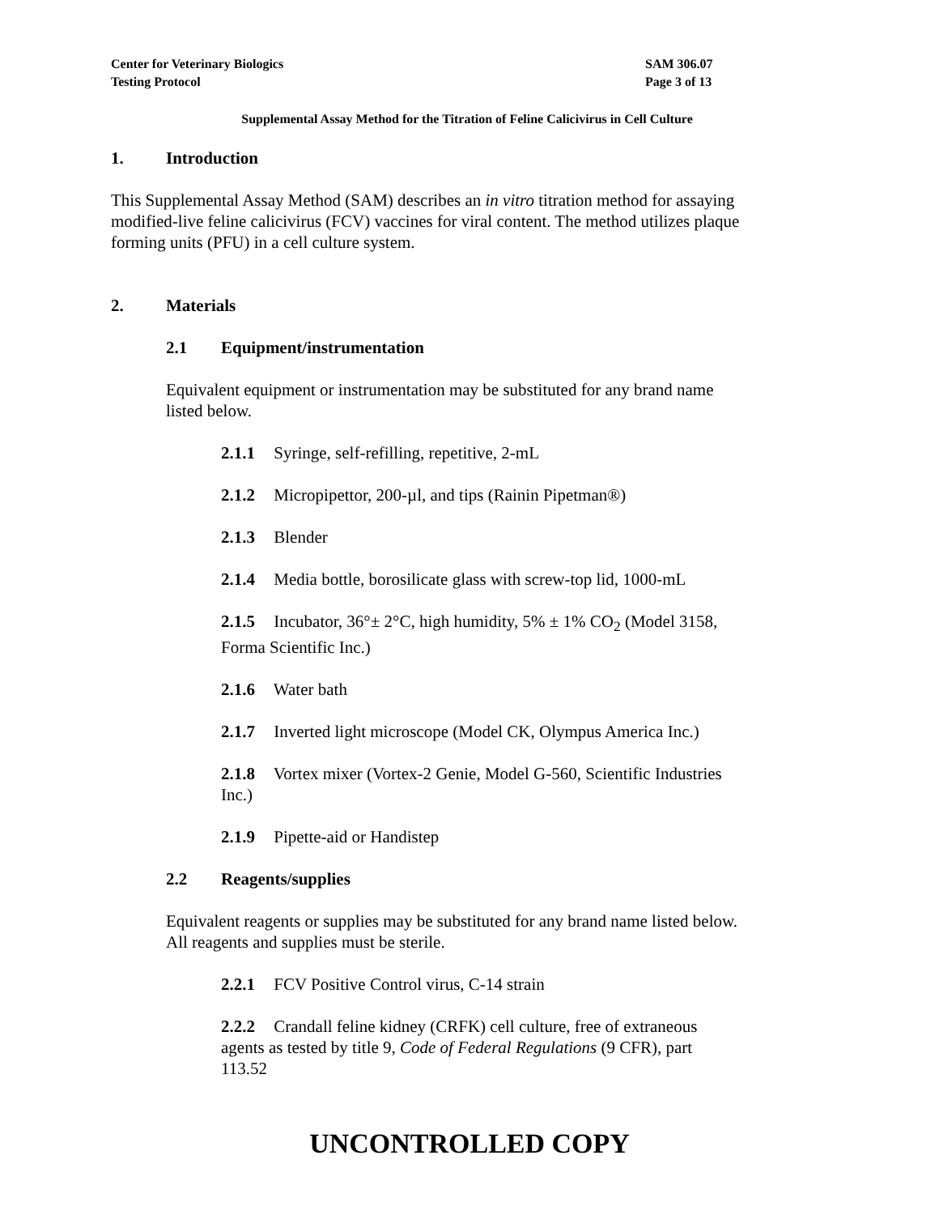Center for Veterinary Biologics
Testing Protocol
SAM 306.07
Page 3 of 13
Supplemental Assay Method for the Titration of Feline Calicivirus in Cell Culture
1. Introduction
This Supplemental Assay Method (SAM) describes an in vitro titration method for assaying modified-live feline calicivirus (FCV) vaccines for viral content. The method utilizes plaque forming units (PFU) in a cell culture system.
2. Materials
2.1 Equipment/instrumentation
Equivalent equipment or instrumentation may be substituted for any brand name listed below.
2.1.1 Syringe, self-refilling, repetitive, 2-mL
2.1.2 Micropipettor, 200-µl, and tips (Rainin Pipetman®)
2.1.3 Blender
2.1.4 Media bottle, borosilicate glass with screw-top lid, 1000-mL
2.1.5 Incubator, 36°± 2°C, high humidity, 5% ± 1% CO<sub>2</sub> (Model 3158, Forma Scientific Inc.)
2.1.6 Water bath
2.1.7 Inverted light microscope (Model CK, Olympus America Inc.)
2.1.8 Vortex mixer (Vortex-2 Genie, Model G-560, Scientific Industries Inc.)
2.1.9 Pipette-aid or Handistep
2.2 Reagents/supplies
Equivalent reagents or supplies may be substituted for any brand name listed below. All reagents and supplies must be sterile.
2.2.1 FCV Positive Control virus, C-14 strain
2.2.2 Crandall feline kidney (CRFK) cell culture, free of extraneous agents as tested by title 9, Code of Federal Regulations (9 CFR), part 113.52
UNCONTROLLED COPY